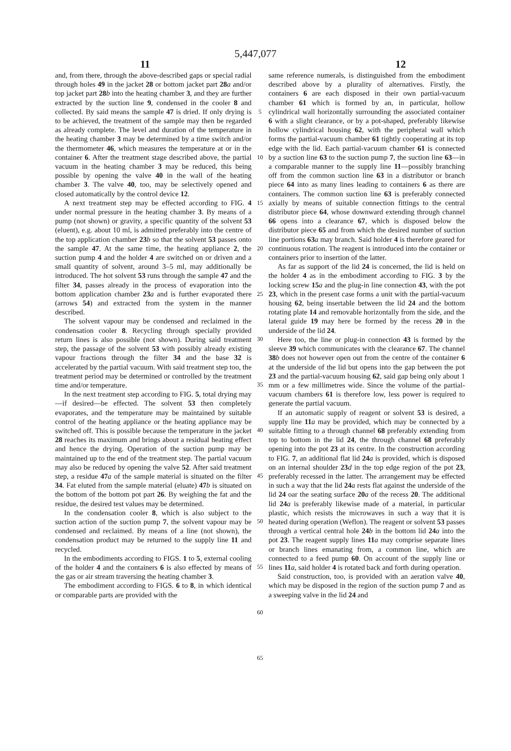5,447,077
11 12
and, from there, through the above-described gaps or special radial through holes 49 in the jacket 28 or bottom jacket part 28 a and/or top jacket part 28 b into the heating chamber 3, and they are further extracted by the suction line 9, condensed in the cooler 8 and collected. By said means the sample 47 is dried. If only drying is to be achieved, the treatment of the sample may then be regarded as already complete. The level and duration of the temperature in the heating chamber 3 may be determined by a time switch and/or the thermometer 46, which measures the temperature at or in the container 6. After the treatment stage described above, the partial vacuum in the heating chamber 3 may be reduced, this being possible by opening the valve 40 in the wall of the heating chamber 3. The valve 40, too, may be selectively opened and closed automatically by the control device 12.
A next treatment step may be effected according to FIG. 4 under normal pressure in the heating chamber 3. By means of a pump (not shown) or gravity, a specific quantity of the solvent 53 (eluent), e.g. about 10 ml, is admitted preferably into the centre of the top application chamber 23 b so that the solvent 53 passes onto the sample 47. At the same time, the heating appliance 2, the suction pump 4 and the holder 4 are switched on or driven and a small quantity of solvent, around 3–5 ml, may additionally be introduced. The hot solvent 53 runs through the sample 47 and the filter 34, passes already in the process of evaporation into the bottom application chamber 23 a and is further evaporated there (arrows 54) and extracted from the system in the manner described.
The solvent vapour may be condensed and reclaimed in the condensation cooler 8. Recycling through specially provided return lines is also possible (not shown). During said treatment step, the passage of the solvent 53 with possibly already existing vapour fractions through the filter 34 and the base 32 is accelerated by the partial vacuum. With said treatment step too, the treatment period may be determined or controlled by the treatment time and/or temperature.
In the next treatment step according to FIG. 5, total drying may—if desired—be effected. The solvent 53 then completely evaporates, and the temperature may be maintained by suitable control of the heating appliance or the heating appliance may be switched off. This is possible because the temperature in the jacket 28 reaches its maximum and brings about a residual heating effect and hence the drying. Operation of the suction pump may be maintained up to the end of the treatment step. The partial vacuum may also be reduced by opening the valve 52. After said treatment step, a residue 47 a of the sample material is situated on the filter 34. Fat eluted from the sample material (eluate) 47 b is situated on the bottom of the bottom pot part 26. By weighing the fat and the residue, the desired test values may be determined.
In the condensation cooler 8, which is also subject to the suction action of the suction pump 7, the solvent vapour may be condensed and reclaimed. By means of a line (not shown), the condensation product may be returned to the supply line 11 and recycled.
In the embodiments according to FIGS. 1 to 5, external cooling of the holder 4 and the containers 6 is also effected by means of the gas or air stream traversing the heating chamber 3.
The embodiment according to FIGS. 6 to 8, in which identical or comparable parts are provided with the
5
10
15
20
25
30
35
40
45
50
55
60
65
same reference numerals, is distinguished from the embodiment described above by a plurality of alternatives. Firstly, the containers 6 are each disposed in their own partial-vacuum chamber 61 which is formed by an, in particular, hollow cylindrical wall horizontally surrounding the associated container 6 with a slight clearance, or by a pot-shaped, preferably likewise hollow cylindrical housing 62, with the peripheral wall which forms the partial-vacuum chamber 61 tightly cooperating at its top edge with the lid. Each partial-vacuum chamber 61 is connected by a suction line 63 to the suction pump 7, the suction line 63—in a comparable manner to the supply line 11—possibly branching off from the common suction line 63 in a distributor or branch piece 64 into as many lines leading to containers 6 as there are containers. The common suction line 63 is preferably connected axially by means of suitable connection fittings to the central distributor piece 64, whose downward extending through channel 66 opens into a clearance 67, which is disposed below the distributor piece 65 and from which the desired number of suction line portions 63 a may branch. Said holder 4 is therefore geared for continuous rotation. The reagent is introduced into the container or containers prior to insertion of the latter.
As far as support of the lid 24 is concerned, the lid is held on the holder 4 as in the embodiment according to FIG. 3 by the locking screw 15 a and the plug-in line connection 43, with the pot 23, which in the present case forms a unit with the partial-vacuum housing 62, being insertable between the lid 24 and the bottom rotating plate 14 and removable horizontally from the side, and the lateral guide 19 may here be formed by the recess 20 in the underside of the lid 24.
Here too, the line or plug-in connection 43 is formed by the sleeve 39 which communicates with the clearance 67. The channel 38 b does not however open out from the centre of the container 6 at the underside of the lid but opens into the gap between the pot 23 and the partial-vacuum housing 62, said gap being only about 1 mm or a few millimetres wide. Since the volume of the partial-vacuum chambers 61 is therefore low, less power is required to generate the partial vacuum.
If an automatic supply of reagent or solvent 53 is desired, a supply line 11 a may be provided, which may be connected by a suitable fitting to a through channel 68 preferably extending from top to bottom in the lid 24, the through channel 68 preferably opening into the pot 23 at its centre. In the construction according to FIG. 7, an additional flat lid 24 a is provided, which is disposed on an internal shoulder 23 d in the top edge region of the pot 23, preferably recessed in the latter. The arrangement may be effected in such a way that the lid 24 a rests flat against the underside of the lid 24 oar the seating surface 20 a of the recess 20. The additional lid 24 a is preferably likewise made of a material, in particular plastic, which resists the microwaves in such a way that it is heated during operation (Weflon). The reagent or solvent 53 passes through a vertical central hole 24 b in the bottom lid 24 a into the pot 23. The reagent supply lines 11 a may comprise separate lines or branch lines emanating from, a common line, which are connected to a feed pump 60. On account of the supply line or lines 11 a, said holder 4 is rotated back and forth during operation.
Said construction, too, is provided with an aeration valve 40, which may be disposed in the region of the suction pump 7 and as a sweeping valve in the lid 24 and